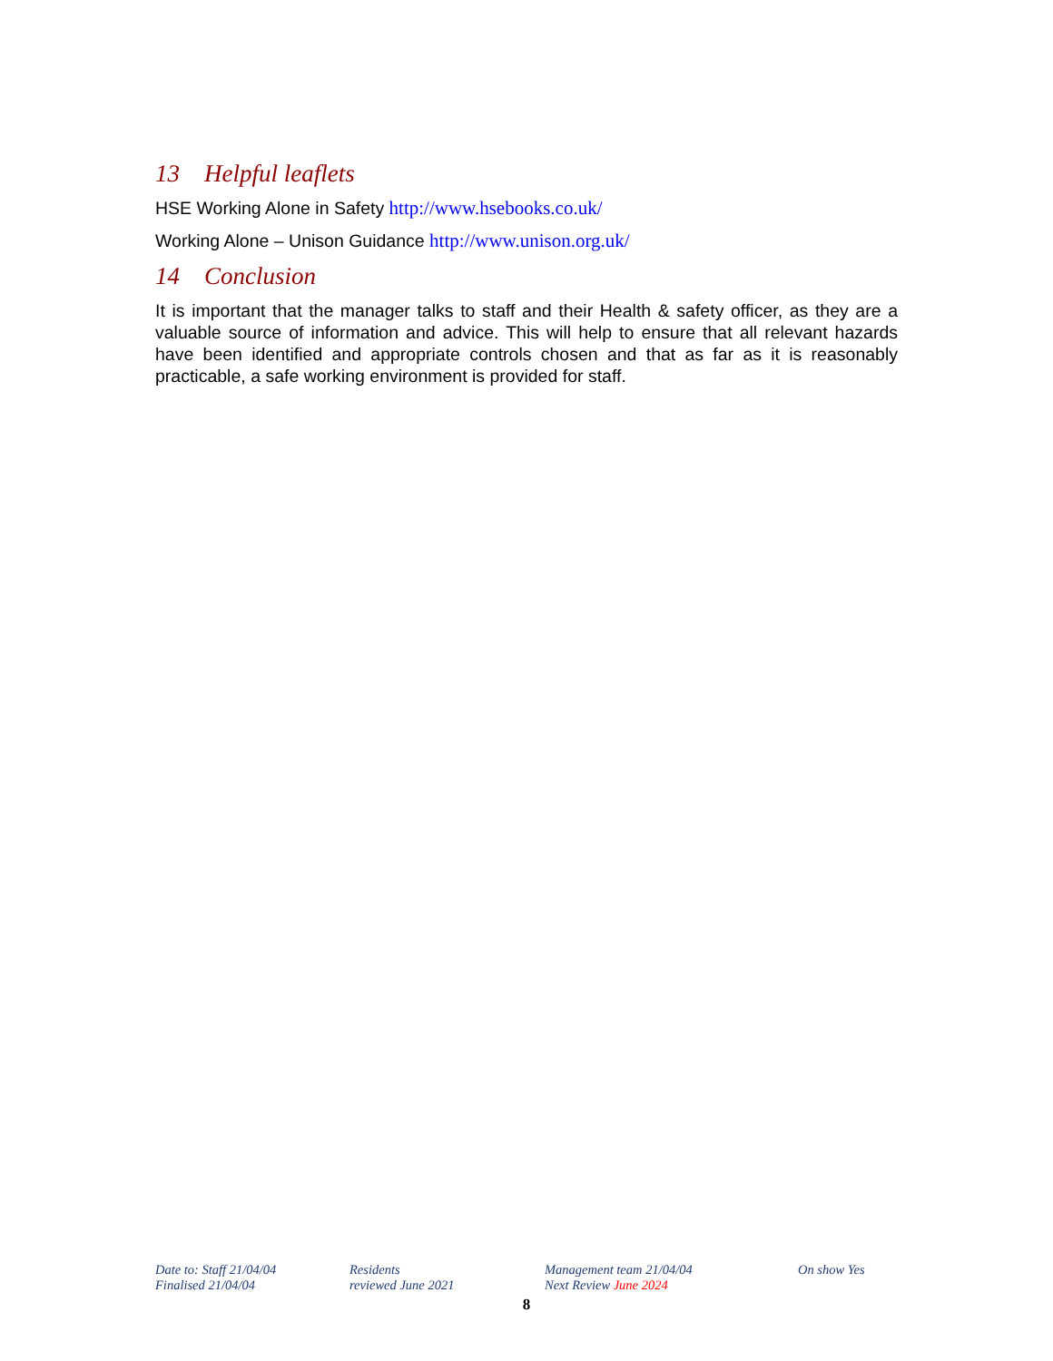13 Helpful leaflets
HSE Working Alone in Safety http://www.hsebooks.co.uk/
Working Alone – Unison Guidance http://www.unison.org.uk/
14 Conclusion
It is important that the manager talks to staff and their Health & safety officer, as they are a valuable source of information and advice. This will help to ensure that all relevant hazards have been identified and appropriate controls chosen and that as far as it is reasonably practicable, a safe working environment is provided for staff.
Date to: Staff 21/04/04
Finalised 21/04/04
Residents
reviewed June 2021
Management team 21/04/04
Next Review June 2024
On show Yes
8